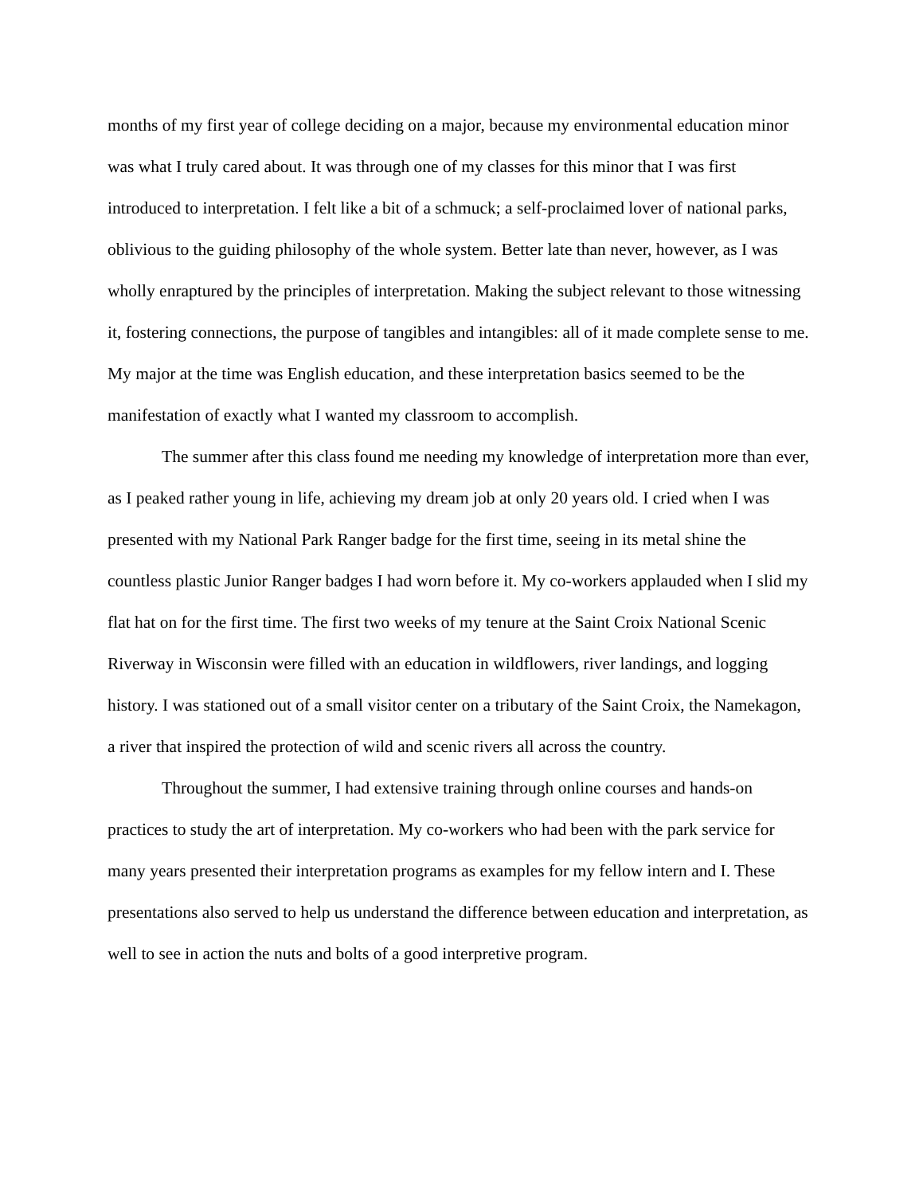months of my first year of college deciding on a major, because my environmental education minor was what I truly cared about. It was through one of my classes for this minor that I was first introduced to interpretation. I felt like a bit of a schmuck; a self-proclaimed lover of national parks, oblivious to the guiding philosophy of the whole system. Better late than never, however, as I was wholly enraptured by the principles of interpretation. Making the subject relevant to those witnessing it, fostering connections, the purpose of tangibles and intangibles: all of it made complete sense to me. My major at the time was English education, and these interpretation basics seemed to be the manifestation of exactly what I wanted my classroom to accomplish.
The summer after this class found me needing my knowledge of interpretation more than ever, as I peaked rather young in life, achieving my dream job at only 20 years old. I cried when I was presented with my National Park Ranger badge for the first time, seeing in its metal shine the countless plastic Junior Ranger badges I had worn before it. My co-workers applauded when I slid my flat hat on for the first time. The first two weeks of my tenure at the Saint Croix National Scenic Riverway in Wisconsin were filled with an education in wildflowers, river landings, and logging history. I was stationed out of a small visitor center on a tributary of the Saint Croix, the Namekagon, a river that inspired the protection of wild and scenic rivers all across the country.
Throughout the summer, I had extensive training through online courses and hands-on practices to study the art of interpretation. My co-workers who had been with the park service for many years presented their interpretation programs as examples for my fellow intern and I. These presentations also served to help us understand the difference between education and interpretation, as well to see in action the nuts and bolts of a good interpretive program.